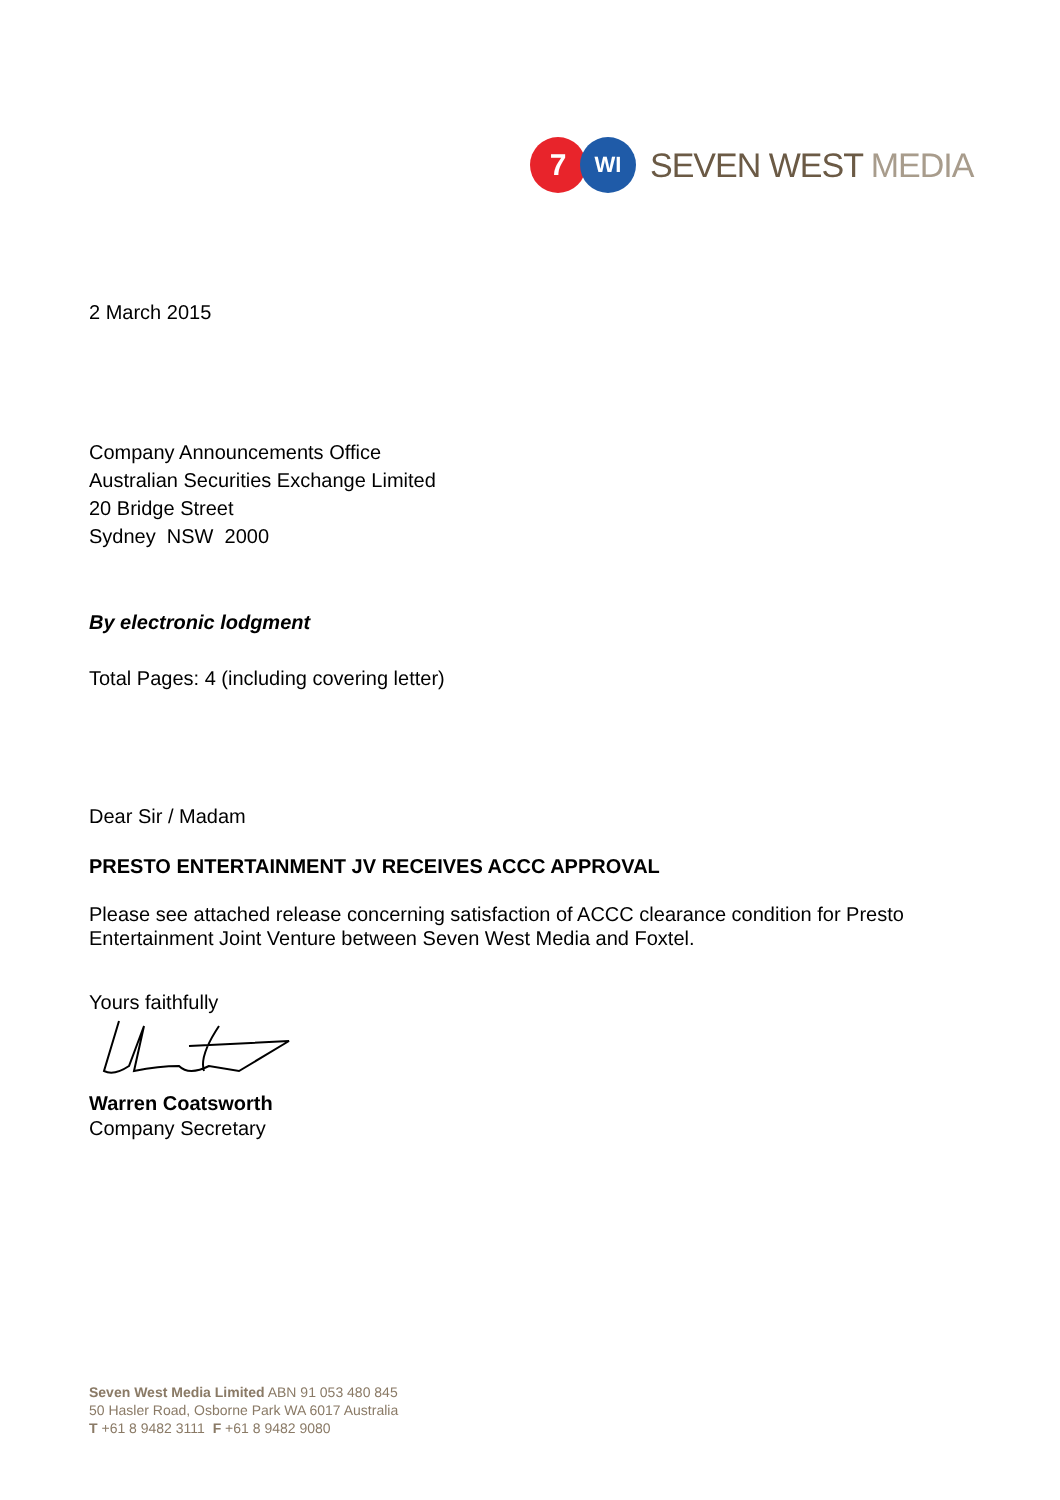7
WI
SEVEN WEST MEDIA
2 March 2015
Company Announcements Office
Australian Securities Exchange Limited
20 Bridge Street
Sydney NSW 2000
By electronic lodgment
Total Pages: 4 (including covering letter)
Dear Sir / Madam
PRESTO ENTERTAINMENT JV RECEIVES ACCC APPROVAL
Please see attached release concerning satisfaction of ACCC clearance condition for Presto Entertainment Joint Venture between Seven West Media and Foxtel.
Yours faithfully
Warren Coatsworth
Company Secretary
Seven West Media Limited ABN 91 053 480 845
50 Hasler Road, Osborne Park WA 6017 Australia
T +61 8 9482 3111 F +61 8 9482 9080